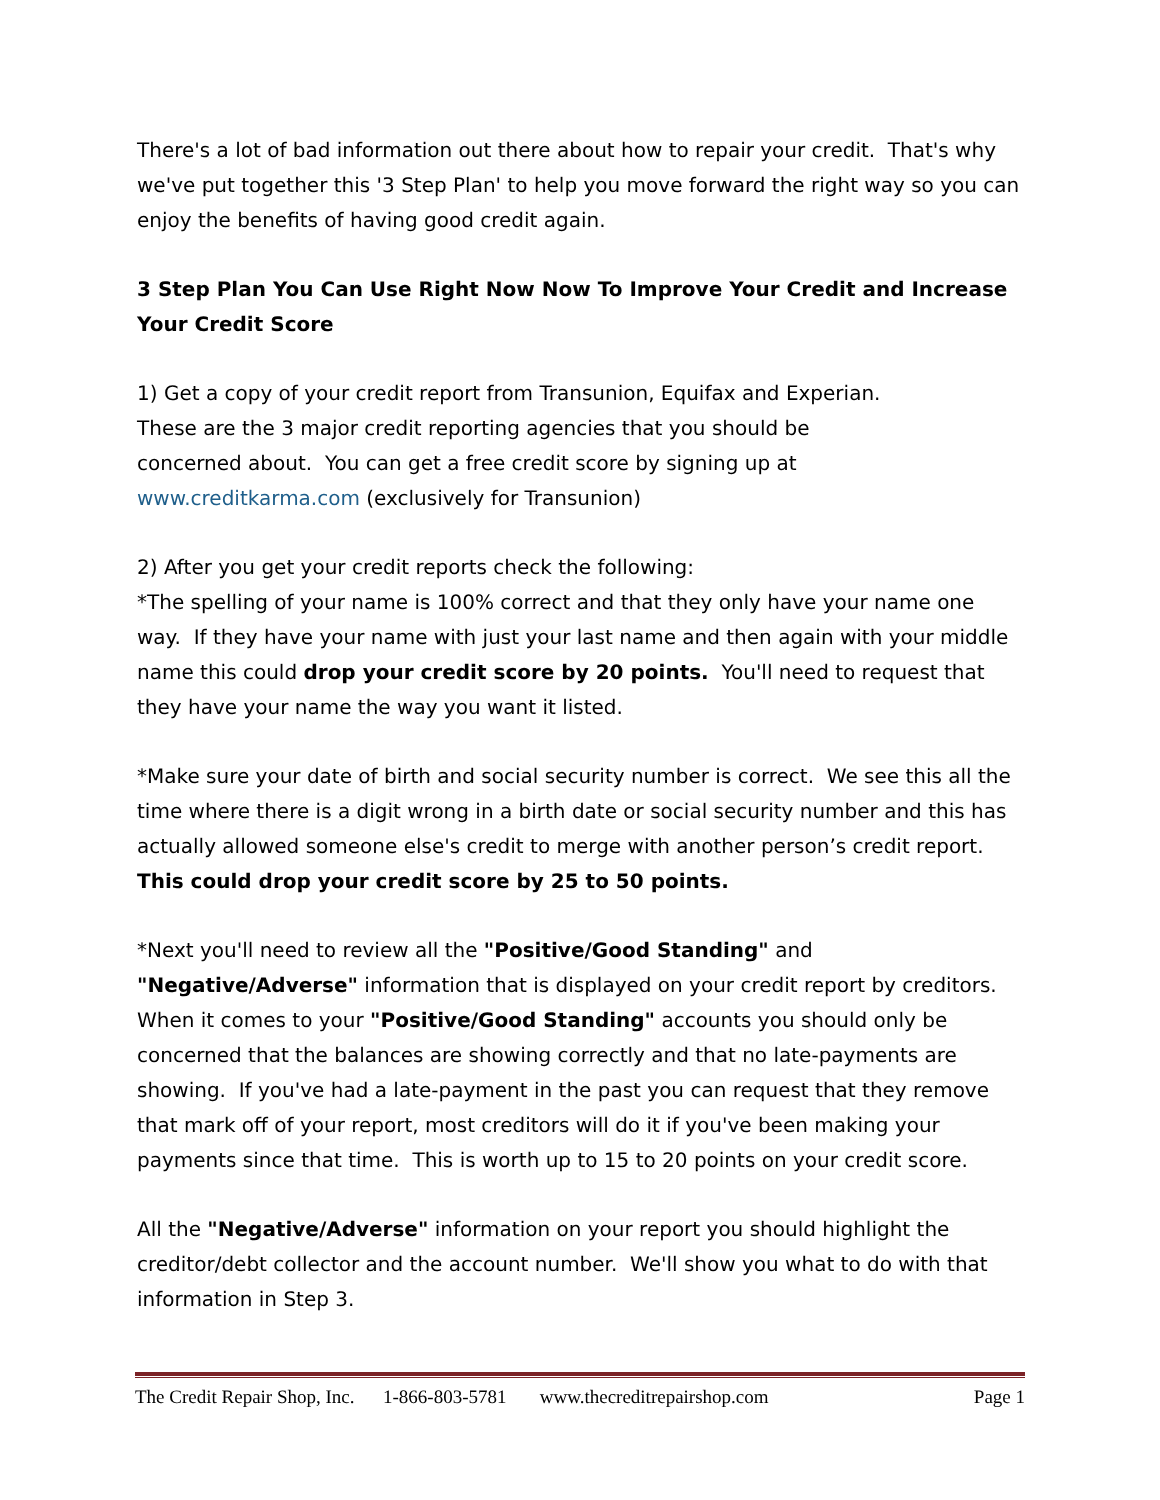There's a lot of bad information out there about how to repair your credit. That's why we've put together this '3 Step Plan' to help you move forward the right way so you can enjoy the benefits of having good credit again.
3 Step Plan You Can Use Right Now Now To Improve Your Credit and Increase Your Credit Score
1) Get a copy of your credit report from Transunion, Equifax and Experian.
These are the 3 major credit reporting agencies that you should be
concerned about. You can get a free credit score by signing up at
www.creditkarma.com (exclusively for Transunion)
2) After you get your credit reports check the following:
*The spelling of your name is 100% correct and that they only have your name one way. If they have your name with just your last name and then again with your middle name this could drop your credit score by 20 points. You'll need to request that they have your name the way you want it listed.
*Make sure your date of birth and social security number is correct. We see this all the time where there is a digit wrong in a birth date or social security number and this has actually allowed someone else's credit to merge with another person’s credit report. This could drop your credit score by 25 to 50 points.
*Next you'll need to review all the "Positive/Good Standing" and
"Negative/Adverse" information that is displayed on your credit report by creditors. When it comes to your "Positive/Good Standing" accounts you should only be concerned that the balances are showing correctly and that no late-payments are showing. If you've had a late-payment in the past you can request that they remove that mark off of your report, most creditors will do it if you've been making your payments since that time. This is worth up to 15 to 20 points on your credit score.
All the "Negative/Adverse" information on your report you should highlight the creditor/debt collector and the account number. We'll show you what to do with that information in Step 3.
The Credit Repair Shop, Inc. 1-866-803-5781 www.thecreditrepairshop.com Page 1